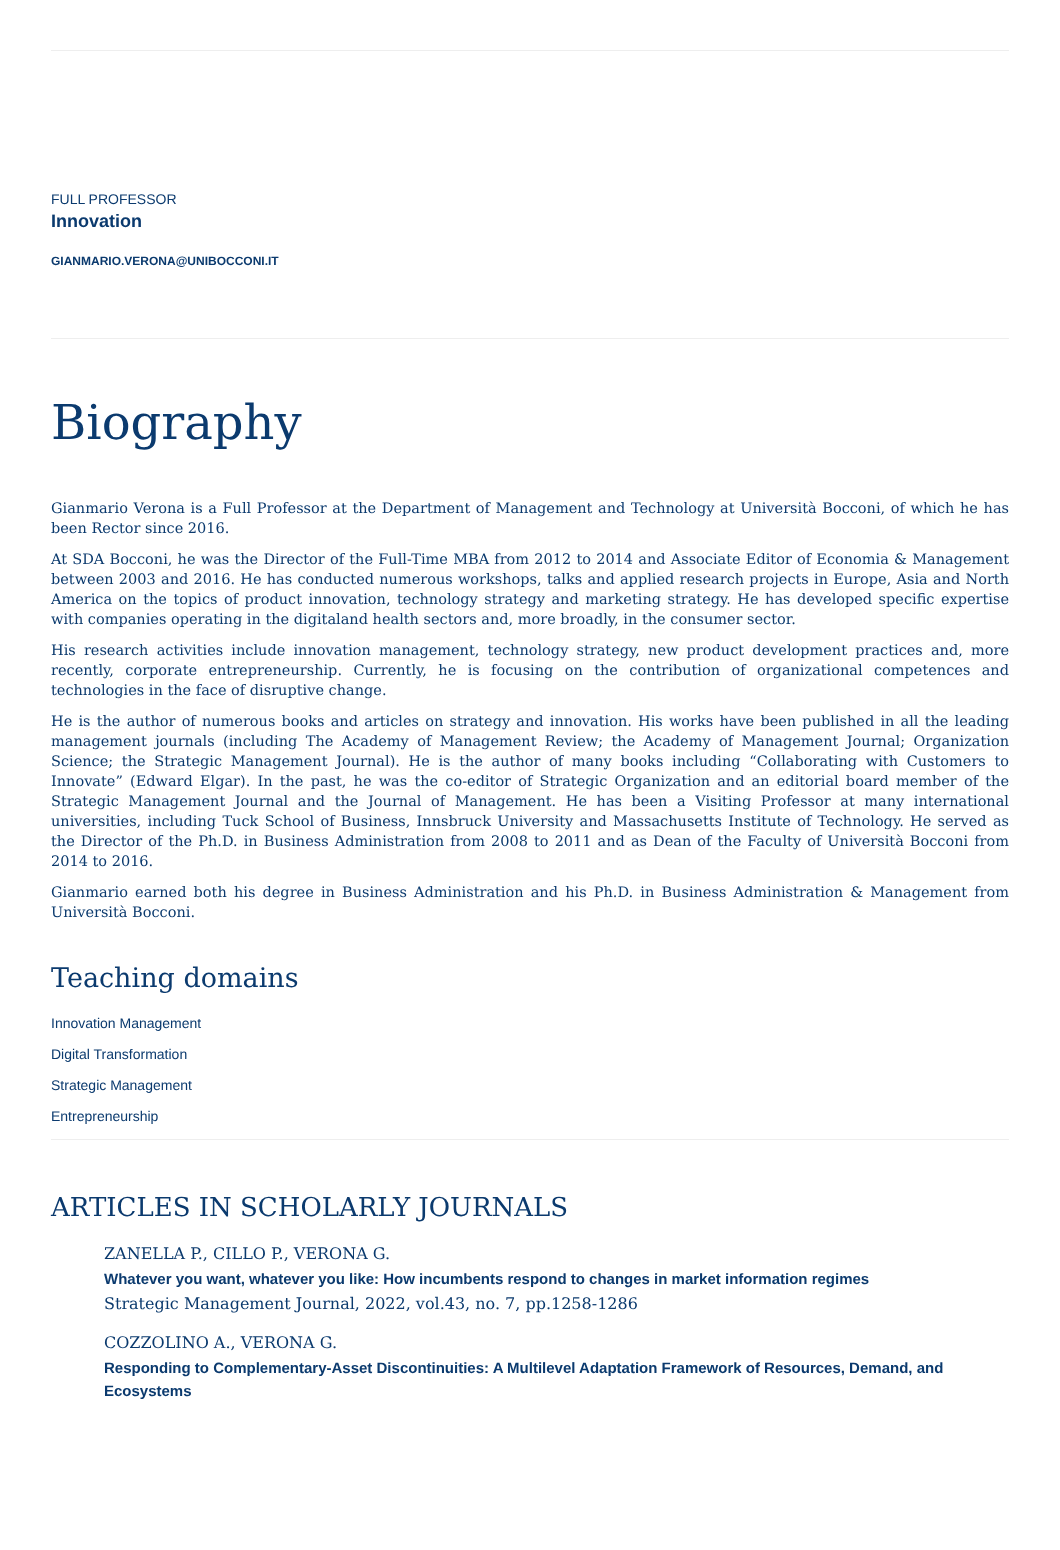FULL PROFESSOR
Innovation
GIANMARIO.VERONA@UNIBOCCONI.IT
Biography
Gianmario Verona is a Full Professor at the Department of Management and Technology at Università Bocconi, of which he has been Rector since 2016.
At SDA Bocconi, he was the Director of the Full-Time MBA from 2012 to 2014 and Associate Editor of Economia & Management between 2003 and 2016. He has conducted numerous workshops, talks and applied research projects in Europe, Asia and North America on the topics of product innovation, technology strategy and marketing strategy. He has developed specific expertise with companies operating in the digitaland health sectors and, more broadly, in the consumer sector.
His research activities include innovation management, technology strategy, new product development practices and, more recently, corporate entrepreneurship. Currently, he is focusing on the contribution of organizational competences and technologies in the face of disruptive change.
He is the author of numerous books and articles on strategy and innovation. His works have been published in all the leading management journals (including The Academy of Management Review; the Academy of Management Journal; Organization Science; the Strategic Management Journal). He is the author of many books including “Collaborating with Customers to Innovate” (Edward Elgar). In the past, he was the co-editor of Strategic Organization and an editorial board member of the Strategic Management Journal and the Journal of Management. He has been a Visiting Professor at many international universities, including Tuck School of Business, Innsbruck University and Massachusetts Institute of Technology. He served as the Director of the Ph.D. in Business Administration from 2008 to 2011 and as Dean of the Faculty of Università Bocconi from 2014 to 2016.
Gianmario earned both his degree in Business Administration and his Ph.D. in Business Administration & Management from Università Bocconi.
Teaching domains
Innovation Management
Digital Transformation
Strategic Management
Entrepreneurship
ARTICLES IN SCHOLARLY JOURNALS
ZANELLA P., CILLO P., VERONA G.
Whatever you want, whatever you like: How incumbents respond to changes in market information regimes
Strategic Management Journal, 2022, vol.43, no. 7, pp.1258-1286
COZZOLINO A., VERONA G.
Responding to Complementary-Asset Discontinuities: A Multilevel Adaptation Framework of Resources, Demand, and Ecosystems